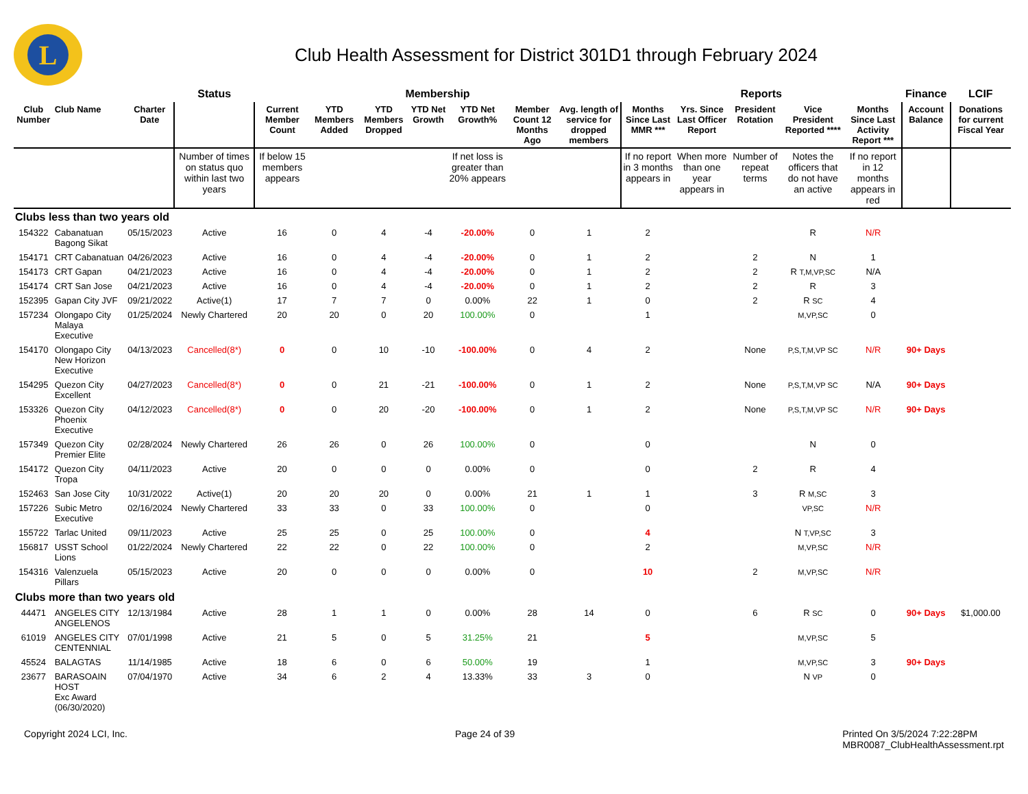L
Club Health Assessment for District 301D1 through February 2024
| | | | Status | Membership | | | | | | | Reports | | | | | Finance | LCIF |
| --- | --- | --- | --- | --- | --- | --- | --- | --- | --- | --- | --- | --- | --- | --- | --- | --- | --- |
| Club Number | Club Name | Charter Date | | Current Member Count | YTD Members Added | YTD Members Dropped | YTD Net Growth | YTD Net Growth% | Member Count 12 Months Ago | Avg. length of service for dropped members | Months Since Last MMR *** | Yrs. Since Last Officer Report | President Rotation | Vice President Reported **** | Months Since Last Activity Report *** | Account Balance | Donations for current Fiscal Year |
| | | | Number of times on status quo within last two years | If below 15 members appears | | | | If net loss is greater than 20% appears | | | If no report in 3 months appears in | When more than one year appears in | Number of repeat terms | Notes the officers that do not have an active | If no report in 12 months appears in red | | |
| Clubs less than two years old | | | | | | | | | | | | | | | | | |
| 154322 | Cabanatuan Bagong Sikat | 05/15/2023 | Active | 16 | 0 | 4 | -4 | -20.00% | 0 | 1 | 2 | | | R | N/R | | |
| 154171 | CRT Cabanatuan | 04/26/2023 | Active | 16 | 0 | 4 | -4 | -20.00% | 0 | 1 | 2 | | 2 | N | 1 | | |
| 154173 | CRT Gapan | 04/21/2023 | Active | 16 | 0 | 4 | -4 | -20.00% | 0 | 1 | 2 | | 2 | R T,M,VP,SC | N/A | | |
| 154174 | CRT San Jose | 04/21/2023 | Active | 16 | 0 | 4 | -4 | -20.00% | 0 | 1 | 2 | | 2 | R | 3 | | |
| 152395 | Gapan City JVF | 09/21/2022 | Active(1) | 17 | 7 | 7 | 0 | 0.00% | 22 | 1 | 0 | | 2 | R SC | 4 | | |
| 157234 | Olongapo City Malaya Executive | 01/25/2024 | Newly Chartered | 20 | 20 | 0 | 20 | 100.00% | 0 | | 1 | | | M,VP,SC | 0 | | |
| 154170 | Olongapo City New Horizon Executive | 04/13/2023 | Cancelled(8*) | 0 | 0 | 10 | -10 | -100.00% | 0 | 4 | 2 | | None | P,S,T,M,VP SC | N/R | 90+ Days | |
| 154295 | Quezon City Excellent | 04/27/2023 | Cancelled(8*) | 0 | 0 | 21 | -21 | -100.00% | 0 | 1 | 2 | | None | P,S,T,M,VP SC | N/A | 90+ Days | |
| 153326 | Quezon City Phoenix Executive | 04/12/2023 | Cancelled(8*) | 0 | 0 | 20 | -20 | -100.00% | 0 | 1 | 2 | | None | P,S,T,M,VP SC | N/R | 90+ Days | |
| 157349 | Quezon City Premier Elite | 02/28/2024 | Newly Chartered | 26 | 26 | 0 | 26 | 100.00% | 0 | | 0 | | | N | 0 | | |
| 154172 | Quezon City Tropa | 04/11/2023 | Active | 20 | 0 | 0 | 0 | 0.00% | 0 | | 0 | | 2 | R | 4 | | |
| 152463 | San Jose City | 10/31/2022 | Active(1) | 20 | 20 | 20 | 0 | 0.00% | 21 | 1 | 1 | | 3 | R M,SC | 3 | | |
| 157226 | Subic Metro Executive | 02/16/2024 | Newly Chartered | 33 | 33 | 0 | 33 | 100.00% | 0 | | 0 | | | VP,SC | N/R | | |
| 155722 | Tarlac United | 09/11/2023 | Active | 25 | 25 | 0 | 25 | 100.00% | 0 | | 4 | | | N T,VP,SC | 3 | | |
| 156817 | USST School Lions | 01/22/2024 | Newly Chartered | 22 | 22 | 0 | 22 | 100.00% | 0 | | 2 | | | M,VP,SC | N/R | | |
| 154316 | Valenzuela Pillars | 05/15/2023 | Active | 20 | 0 | 0 | 0 | 0.00% | 0 | | 10 | | 2 | M,VP,SC | N/R | | |
| Clubs more than two years old | | | | | | | | | | | | | | | | | |
| 44471 | ANGELES CITY ANGELENOS | 12/13/1984 | Active | 28 | 1 | 1 | 0 | 0.00% | 28 | 14 | 0 | | 6 | R SC | 0 | 90+ Days | $1,000.00 |
| 61019 | ANGELES CITY CENTENNIAL | 07/01/1998 | Active | 21 | 5 | 0 | 5 | 31.25% | 21 | | 5 | | | M,VP,SC | 5 | | |
| 45524 | BALAGTAS | 11/14/1985 | Active | 18 | 6 | 0 | 6 | 50.00% | 19 | | 1 | | | M,VP,SC | 3 | 90+ Days | |
| 23677 | BARASOAIN HOST Exc Award (06/30/2020) | 07/04/1970 | Active | 34 | 6 | 2 | 4 | 13.33% | 33 | 3 | 0 | | | N VP | 0 | | |
Copyright 2024 LCI, Inc. Page 24 of 39 Printed On 3/5/2024 7:22:28PM
MBR0087_ClubHealthAssessment.rpt